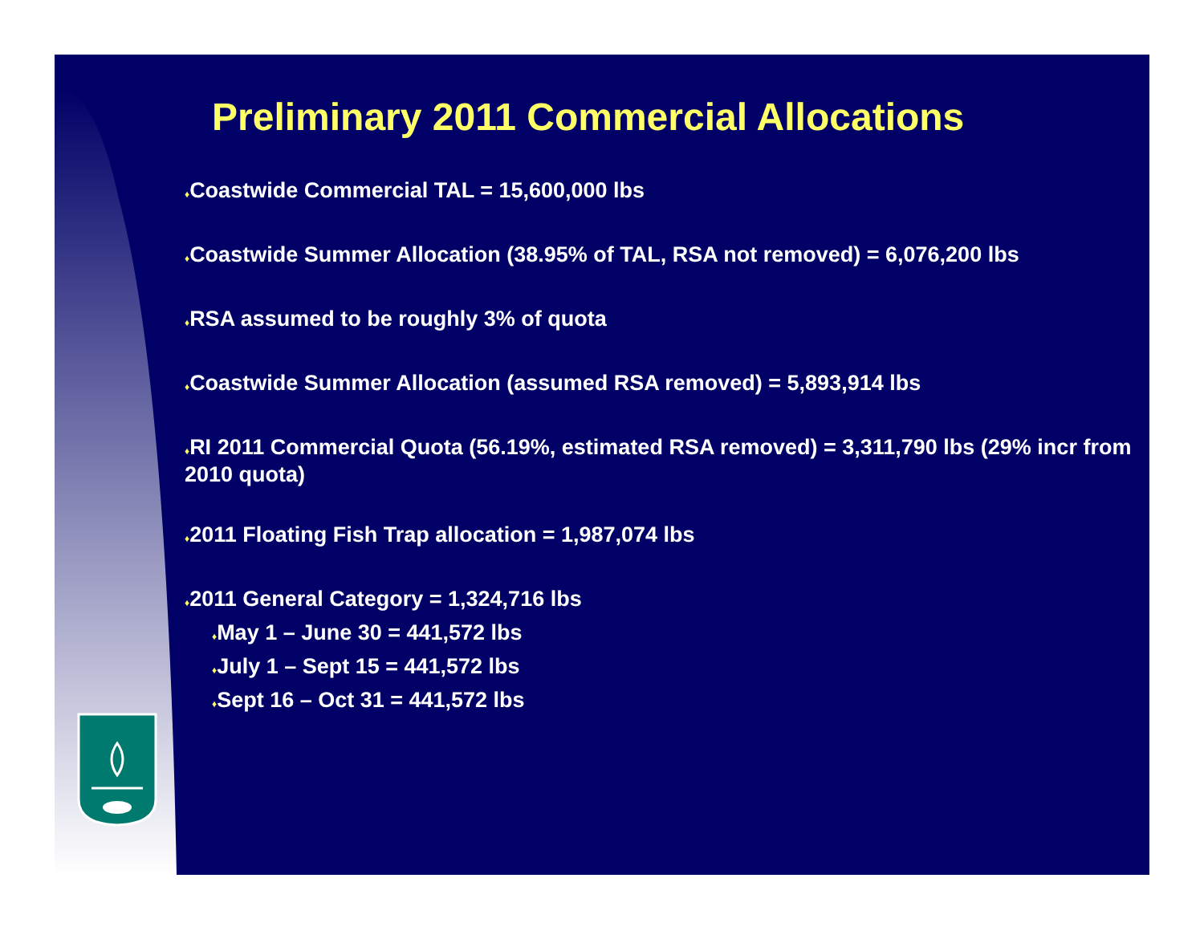Preliminary 2011 Commercial Allocations
♦Coastwide Commercial TAL = 15,600,000 lbs
♦Coastwide Summer Allocation (38.95% of TAL, RSA not removed) = 6,076,200 lbs
♦RSA assumed to be roughly 3% of quota
♦Coastwide Summer Allocation (assumed RSA removed) = 5,893,914 lbs
♦RI 2011 Commercial Quota (56.19%, estimated RSA removed) = 3,311,790 lbs (29% incr from 2010 quota)
♦2011 Floating Fish Trap allocation = 1,987,074 lbs
♦2011 General Category = 1,324,716 lbs
♦May 1 – June 30 = 441,572 lbs
♦July 1 – Sept 15 = 441,572 lbs
♦Sept 16 – Oct 31 = 441,572 lbs